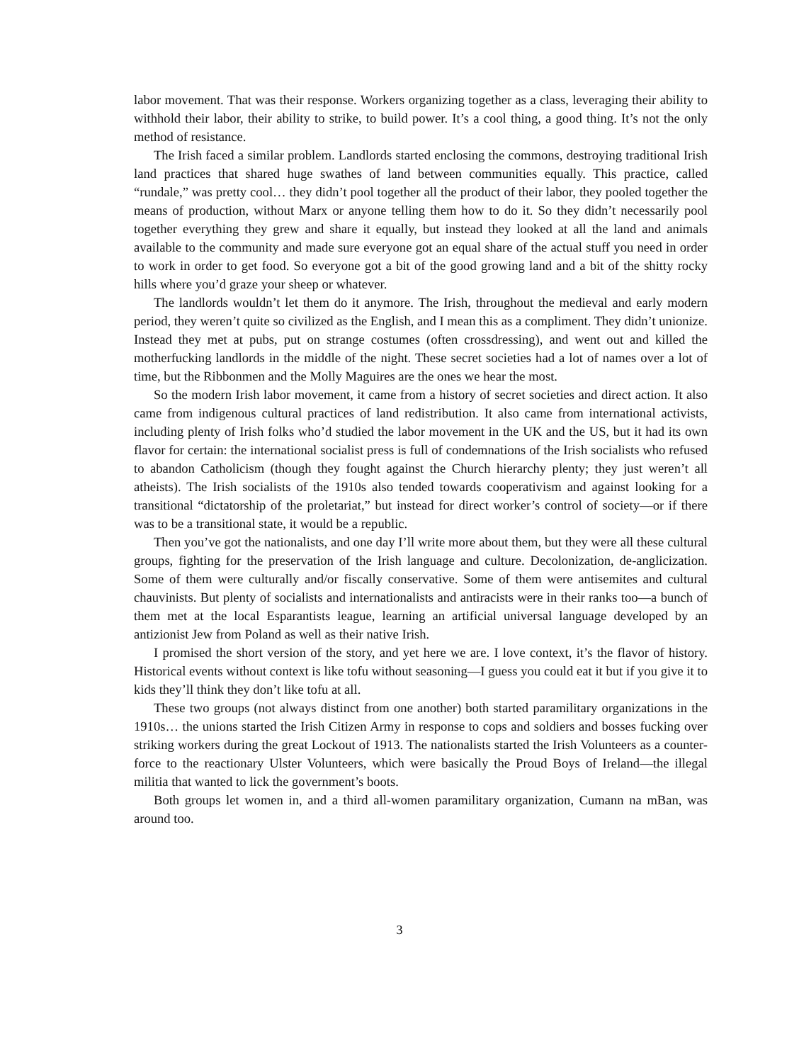labor movement. That was their response. Workers organizing together as a class, leveraging their ability to withhold their labor, their ability to strike, to build power. It’s a cool thing, a good thing. It’s not the only method of resistance.
The Irish faced a similar problem. Landlords started enclosing the commons, destroying traditional Irish land practices that shared huge swathes of land between communities equally. This practice, called “rundale,” was pretty cool… they didn’t pool together all the product of their labor, they pooled together the means of production, without Marx or anyone telling them how to do it. So they didn’t necessarily pool together everything they grew and share it equally, but instead they looked at all the land and animals available to the community and made sure everyone got an equal share of the actual stuff you need in order to work in order to get food. So everyone got a bit of the good growing land and a bit of the shitty rocky hills where you’d graze your sheep or whatever.
The landlords wouldn’t let them do it anymore. The Irish, throughout the medieval and early modern period, they weren’t quite so civilized as the English, and I mean this as a compliment. They didn’t unionize. Instead they met at pubs, put on strange costumes (often crossdressing), and went out and killed the motherfucking landlords in the middle of the night. These secret societies had a lot of names over a lot of time, but the Ribbonmen and the Molly Maguires are the ones we hear the most.
So the modern Irish labor movement, it came from a history of secret societies and direct action. It also came from indigenous cultural practices of land redistribution. It also came from international activists, including plenty of Irish folks who’d studied the labor movement in the UK and the US, but it had its own flavor for certain: the international socialist press is full of condemnations of the Irish socialists who refused to abandon Catholicism (though they fought against the Church hierarchy plenty; they just weren’t all atheists). The Irish socialists of the 1910s also tended towards cooperativism and against looking for a transitional “dictatorship of the proletariat,” but instead for direct worker’s control of society—or if there was to be a transitional state, it would be a republic.
Then you’ve got the nationalists, and one day I’ll write more about them, but they were all these cultural groups, fighting for the preservation of the Irish language and culture. Decolonization, de-anglicization. Some of them were culturally and/or fiscally conservative. Some of them were antisemites and cultural chauvinists. But plenty of socialists and internationalists and antiracists were in their ranks too—a bunch of them met at the local Esparantists league, learning an artificial universal language developed by an antizionist Jew from Poland as well as their native Irish.
I promised the short version of the story, and yet here we are. I love context, it’s the flavor of history. Historical events without context is like tofu without seasoning—I guess you could eat it but if you give it to kids they’ll think they don’t like tofu at all.
These two groups (not always distinct from one another) both started paramilitary organizations in the 1910s… the unions started the Irish Citizen Army in response to cops and soldiers and bosses fucking over striking workers during the great Lockout of 1913. The nationalists started the Irish Volunteers as a counter-force to the reactionary Ulster Volunteers, which were basically the Proud Boys of Ireland—the illegal militia that wanted to lick the government’s boots.
Both groups let women in, and a third all-women paramilitary organization, Cumann na mBan, was around too.
3